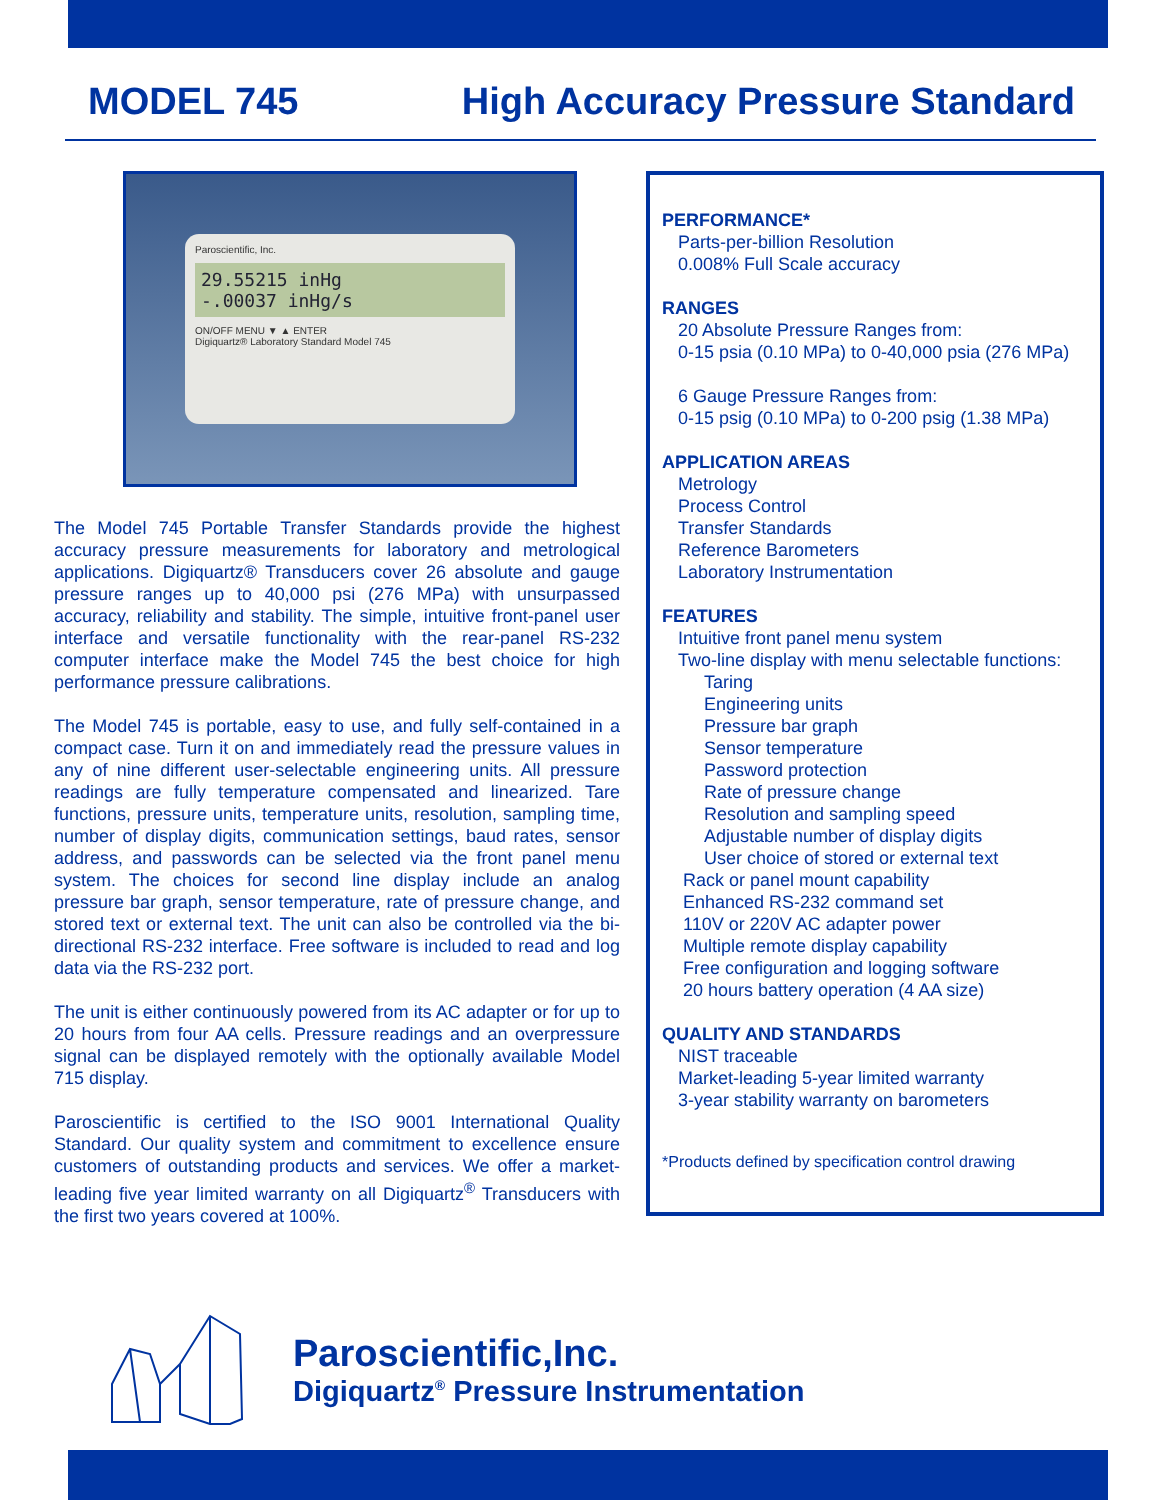MODEL 745 High Accuracy Pressure Standard
Paroscientific, Inc.
29.55215 inHg
-.00037 inHg/s
ON/OFF MENU ▼ ▲ ENTER
Digiquartz® Laboratory Standard Model 745
The Model 745 Portable Transfer Standards provide the highest accuracy pressure measurements for laboratory and metrological applications. Digiquartz® Transducers cover 26 absolute and gauge pressure ranges up to 40,000 psi (276 MPa) with unsurpassed accuracy, reliability and stability. The simple, intuitive front-panel user interface and versatile functionality with the rear-panel RS-232 computer interface make the Model 745 the best choice for high performance pressure calibrations.
The Model 745 is portable, easy to use, and fully self-contained in a compact case. Turn it on and immediately read the pressure values in any of nine different user-selectable engineering units. All pressure readings are fully temperature compensated and linearized. Tare functions, pressure units, temperature units, resolution, sampling time, number of display digits, communication settings, baud rates, sensor address, and passwords can be selected via the front panel menu system. The choices for second line display include an analog pressure bar graph, sensor temperature, rate of pressure change, and stored text or external text. The unit can also be controlled via the bi-directional RS-232 interface. Free software is included to read and log data via the RS-232 port.
The unit is either continuously powered from its AC adapter or for up to 20 hours from four AA cells. Pressure readings and an overpressure signal can be displayed remotely with the optionally available Model 715 display.
Paroscientific is certified to the ISO 9001 International Quality Standard. Our quality system and commitment to excellence ensure customers of outstanding products and services. We offer a market-leading five year limited warranty on all Digiquartz<sup>®</sup> Transducers with the first two years covered at 100%.
PERFORMANCE*
Parts-per-billion Resolution
0.008% Full Scale accuracy
RANGES
20 Absolute Pressure Ranges from:
0-15 psia (0.10 MPa) to 0-40,000 psia (276 MPa)
6 Gauge Pressure Ranges from:
0-15 psig (0.10 MPa) to 0-200 psig (1.38 MPa)
APPLICATION AREAS
Metrology
Process Control
Transfer Standards
Reference Barometers
Laboratory Instrumentation
FEATURES
Intuitive front panel menu system
Two-line display with menu selectable functions:
Taring
Engineering units
Pressure bar graph
Sensor temperature
Password protection
Rate of pressure change
Resolution and sampling speed
Adjustable number of display digits
User choice of stored or external text
Rack or panel mount capability
Enhanced RS-232 command set
110V or 220V AC adapter power
Multiple remote display capability
Free configuration and logging software
20 hours battery operation (4 AA size)
QUALITY AND STANDARDS
NIST traceable
Market-leading 5-year limited warranty
3-year stability warranty on barometers
*Products defined by specification control drawing
Paroscientific,Inc.
Digiquartz<sup>®</sup> Pressure Instrumentation